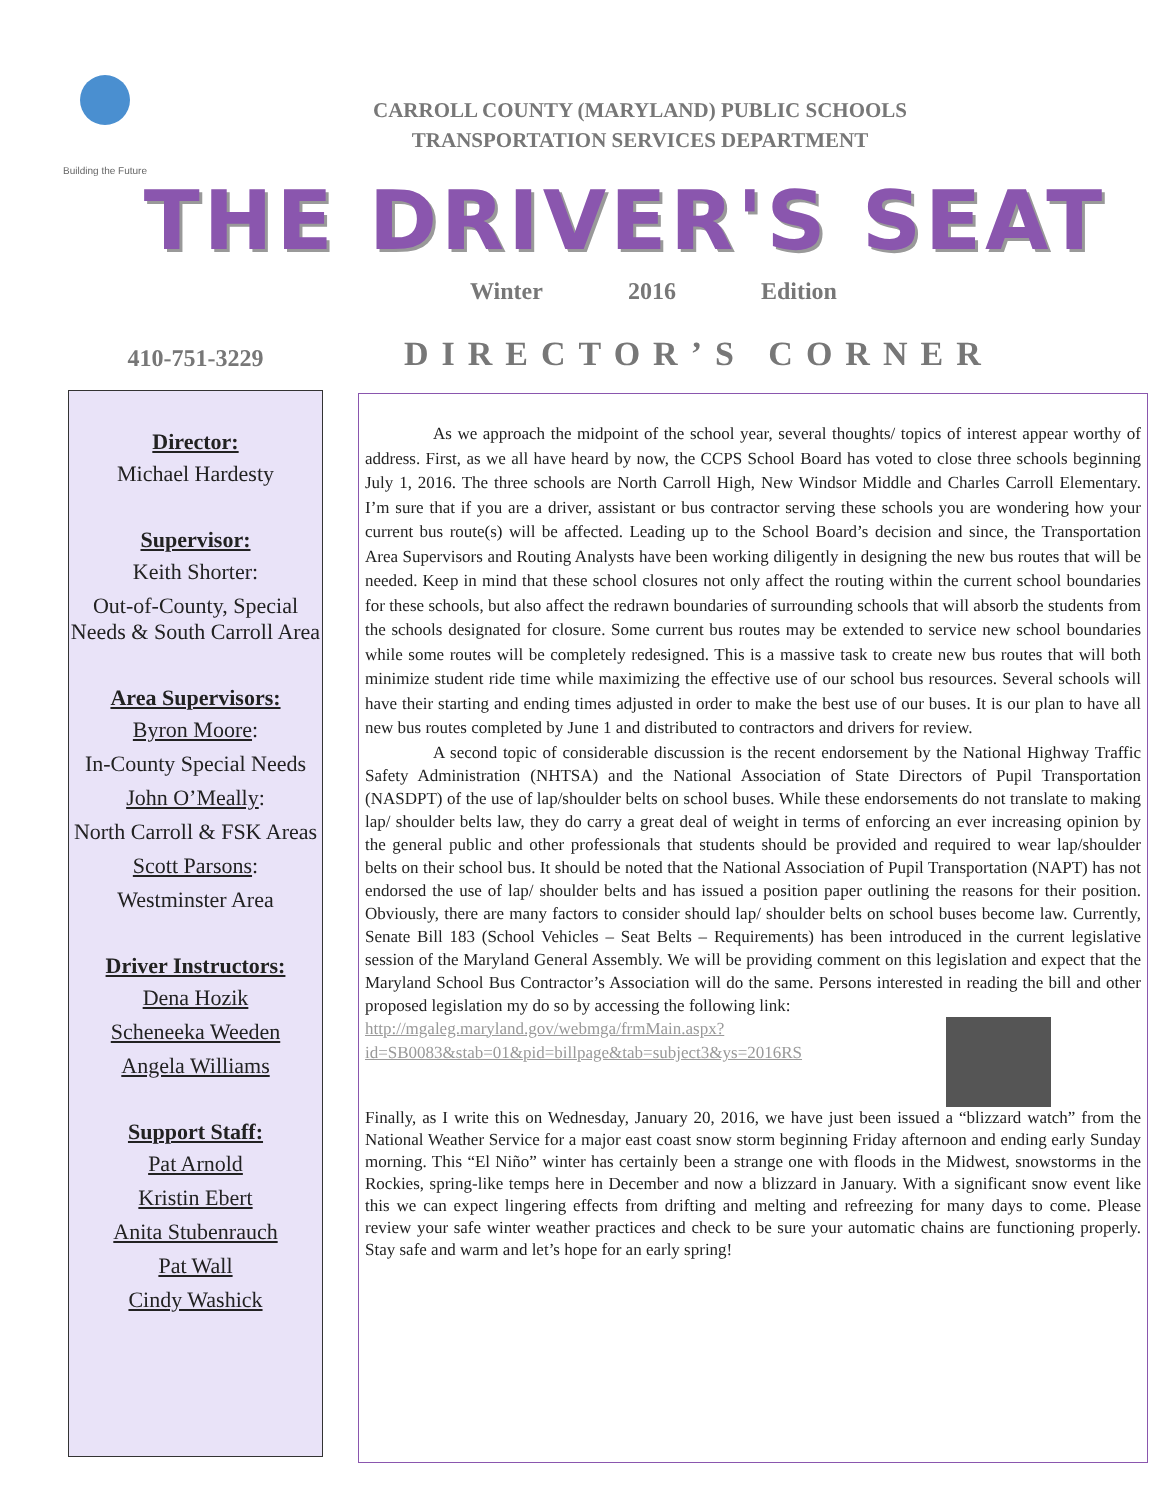Building the Future
CARROLL COUNTY (MARYLAND) PUBLIC SCHOOLS
TRANSPORTATION SERVICES DEPARTMENT
THE DRIVER'S SEAT
Winter 2016 Edition
410-751-3229
Director:
Michael Hardesty
Supervisor:
Keith Shorter:
Out-of-County, Special Needs & South Carroll Area
Area Supervisors:
Byron Moore:
In-County Special Needs
John O’Meally:
North Carroll & FSK Areas
Scott Parsons:
Westminster Area
Driver Instructors:
Dena Hozik
Scheneeka Weeden
Angela Williams
Support Staff:
Pat Arnold
Kristin Ebert
Anita Stubenrauch
Pat Wall
Cindy Washick
DIRECTOR’S CORNER
As we approach the midpoint of the school year, several thoughts/ topics of interest appear worthy of address. First, as we all have heard by now, the CCPS School Board has voted to close three schools beginning July 1, 2016. The three schools are North Carroll High, New Windsor Middle and Charles Carroll Elementary. I’m sure that if you are a driver, assistant or bus contractor serving these schools you are wondering how your current bus route(s) will be affected. Leading up to the School Board’s decision and since, the Transportation Area Supervisors and Routing Analysts have been working diligently in designing the new bus routes that will be needed. Keep in mind that these school closures not only affect the routing within the current school boundaries for these schools, but also affect the redrawn boundaries of surrounding schools that will absorb the students from the schools designated for closure. Some current bus routes may be extended to service new school boundaries while some routes will be completely redesigned. This is a massive task to create new bus routes that will both minimize student ride time while maximizing the effective use of our school bus resources. Several schools will have their starting and ending times adjusted in order to make the best use of our buses. It is our plan to have all new bus routes completed by June 1 and distributed to contractors and drivers for review.
A second topic of considerable discussion is the recent endorsement by the National Highway Traffic Safety Administration (NHTSA) and the National Association of State Directors of Pupil Transportation (NASDPT) of the use of lap/shoulder belts on school buses. While these endorsements do not translate to making lap/ shoulder belts law, they do carry a great deal of weight in terms of enforcing an ever increasing opinion by the general public and other professionals that students should be provided and required to wear lap/shoulder belts on their school bus. It should be noted that the National Association of Pupil Transportation (NAPT) has not endorsed the use of lap/ shoulder belts and has issued a position paper outlining the reasons for their position. Obviously, there are many factors to consider should lap/ shoulder belts on school buses become law. Currently, Senate Bill 183 (School Vehicles – Seat Belts – Requirements) has been introduced in the current legislative session of the Maryland General Assembly. We will be providing comment on this legislation and expect that the Maryland School Bus Contractor’s Association will do the same. Persons interested in reading the bill and other proposed legislation my do so by accessing the following link:
http://mgaleg.maryland.gov/webmga/frmMain.aspx?
id=SB0083&stab=01&pid=billpage&tab=subject3&ys=2016RS
Finally, as I write this on Wednesday, January 20, 2016, we have just been issued a “blizzard watch” from the National Weather Service for a major east coast snow storm beginning Friday afternoon and ending early Sunday morning. This “El Niño” winter has certainly been a strange one with floods in the Midwest, snowstorms in the Rockies, spring-like temps here in December and now a blizzard in January. With a significant snow event like this we can expect lingering effects from drifting and melting and refreezing for many days to come. Please review your safe winter weather practices and check to be sure your automatic chains are functioning properly. Stay safe and warm and let’s hope for an early spring!